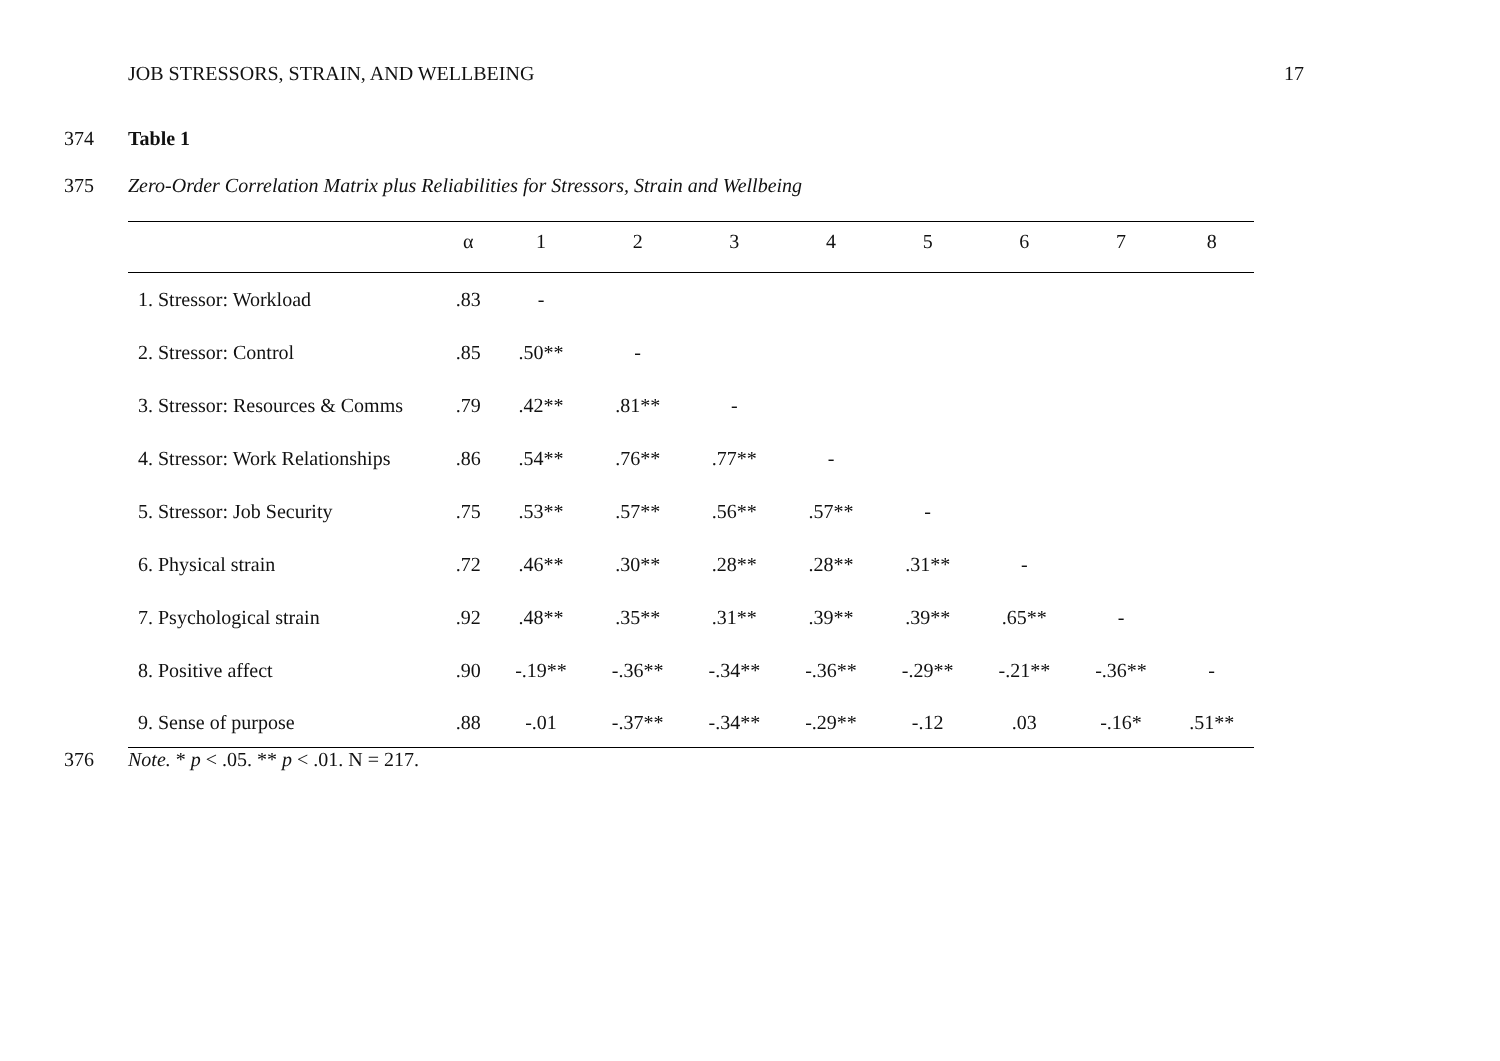JOB STRESSORS, STRAIN, AND WELLBEING 17
374 Table 1
375 Zero-Order Correlation Matrix plus Reliabilities for Stressors, Strain and Wellbeing
| | α | 1 | 2 | 3 | 4 | 5 | 6 | 7 | 8 |
| --- | --- | --- | --- | --- | --- | --- | --- | --- | --- |
| 1. Stressor: Workload | .83 | - | | | | | | | |
| 2. Stressor: Control | .85 | .50** | - | | | | | | |
| 3. Stressor: Resources & Comms | .79 | .42** | .81** | - | | | | | |
| 4. Stressor: Work Relationships | .86 | .54** | .76** | .77** | - | | | | |
| 5. Stressor: Job Security | .75 | .53** | .57** | .56** | .57** | - | | | |
| 6. Physical strain | .72 | .46** | .30** | .28** | .28** | .31** | - | | |
| 7. Psychological strain | .92 | .48** | .35** | .31** | .39** | .39** | .65** | - | |
| 8. Positive affect | .90 | -.19** | -.36** | -.34** | -.36** | -.29** | -.21** | -.36** | - |
| 9. Sense of purpose | .88 | -.01 | -.37** | -.34** | -.29** | -.12 | .03 | -.16* | .51** |
376 Note. * p < .05. ** p < .01. N = 217.